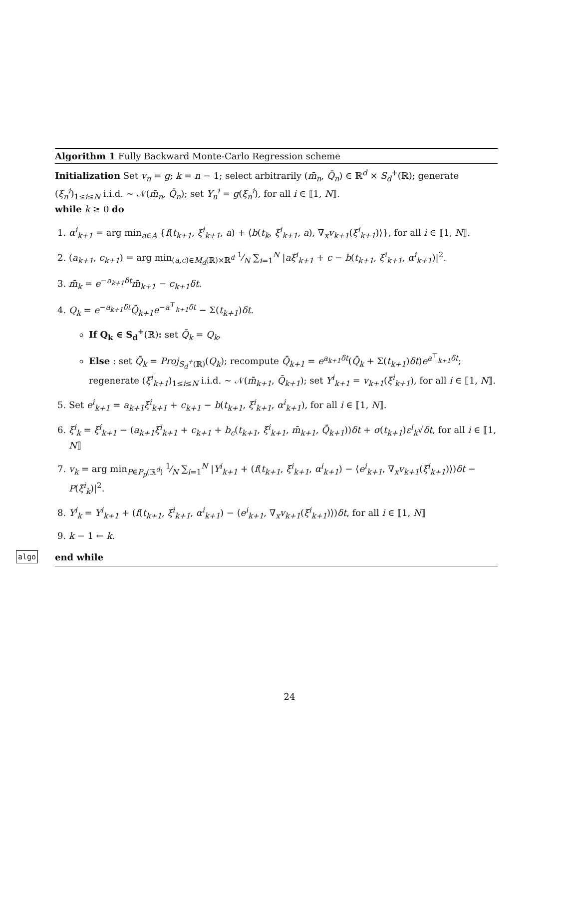Algorithm 1 Fully Backward Monte-Carlo Regression scheme
Initialization Set v<sub>n</sub> = g; k = n − 1; select arbitrarily (m̄<sub>n</sub>, Q̄<sub>n</sub>) ∈ ℝ<sup>d</sup> × S<sub>d</sub><sup>+</sup>(ℝ); generate (ξ<sub>n</sub><sup>i</sup>)<sub>1≤i≤N</sub> i.i.d. ∼ 𝒩(m̄<sub>n</sub>, Q̄<sub>n</sub>); set Y<sub>n</sub><sup>i</sup> = g(ξ<sub>n</sub><sup>i</sup>), for all i ∈ ⟦1, N⟧.
while k ≥ 0 do
1. α<sup>i</sup><sub>k+1</sub> = arg min<sub>a∈A</sub> {f(t<sub>k+1</sub>, ξ<sup>i</sup><sub>k+1</sub>, a) + ⟨b(t<sub>k</sub>, ξ<sup>i</sup><sub>k+1</sub>, a), ∇<sub>x</sub>v<sub>k+1</sub>(ξ<sup>i</sup><sub>k+1</sub>)⟩}, for all i ∈ ⟦1, N⟧.
2. (a<sub>k+1</sub>, c<sub>k+1</sub>) = arg min<sub>(a,c)∈M<sub>d</sub>(ℝ)×ℝ<sup>d</sup></sub> 1⁄N ∑<sub>i=1</sub><sup>N</sup> |aξ<sup>i</sup><sub>k+1</sub> + c − b(t<sub>k+1</sub>, ξ<sup>i</sup><sub>k+1</sub>, α<sup>i</sup><sub>k+1</sub>)|<sup>2</sup>.
3. m̄<sub>k</sub> = e<sup>−a<sub>k+1</sub>δt</sup>m̄<sub>k+1</sub> − c<sub>k+1</sub>δt.
4. Q<sub>k</sub> = e<sup>−a<sub>k+1</sub>δt</sup>Q̄<sub>k+1</sub>e<sup>−a<sup>⊤</sup><sub>k+1</sub>δt</sup> − Σ(t<sub>k+1</sub>)δt.
If Q<sub>k</sub> ∈ S<sub>d</sub><sup>+</sup>(ℝ): set Q̄<sub>k</sub> = Q<sub>k</sub>,
Else : set Q̄<sub>k</sub> = Proj<sub>S<sub>d</sub><sup>+</sup>(ℝ)</sub>(Q<sub>k</sub>); recompute Q̄<sub>k+1</sub> = e<sup>a<sub>k+1</sub>δt</sup>(Q̄<sub>k</sub> + Σ(t<sub>k+1</sub>)δt)e<sup>a<sup>⊤</sup><sub>k+1</sub>δt</sup>; regenerate (ξ<sup>i</sup><sub>k+1</sub>)<sub>1≤i≤N</sub> i.i.d. ∼ 𝒩(m̄<sub>k+1</sub>, Q̄<sub>k+1</sub>); set Y<sup>i</sup><sub>k+1</sub> = v<sub>k+1</sub>(ξ<sup>i</sup><sub>k+1</sub>), for all i ∈ ⟦1, N⟧.
5. Set e<sup>i</sup><sub>k+1</sub> = a<sub>k+1</sub>ξ<sup>i</sup><sub>k+1</sub> + c<sub>k+1</sub> − b(t<sub>k+1</sub>, ξ<sup>i</sup><sub>k+1</sub>, α<sup>i</sup><sub>k+1</sub>), for all i ∈ ⟦1, N⟧.
6. ξ<sup>i</sup><sub>k</sub> = ξ<sup>i</sup><sub>k+1</sub> − (a<sub>k+1</sub>ξ<sup>i</sup><sub>k+1</sub> + c<sub>k+1</sub> + b<sub>c</sub>(t<sub>k+1</sub>, ξ<sup>i</sup><sub>k+1</sub>, m̄<sub>k+1</sub>, Q̄<sub>k+1</sub>))δt + σ(t<sub>k+1</sub>)ε<sup>i</sup><sub>k</sub>√δt, for all i ∈ ⟦1, N⟧
7. v<sub>k</sub> = arg min<sub>P∈P<sub>p</sub>(ℝ<sup>d</sup>)</sub> 1⁄N ∑<sub>i=1</sub><sup>N</sup> |Y<sup>i</sup><sub>k+1</sub> + (f(t<sub>k+1</sub>, ξ<sup>i</sup><sub>k+1</sub>, α<sup>i</sup><sub>k+1</sub>) − ⟨e<sup>i</sup><sub>k+1</sub>, ∇<sub>x</sub>v<sub>k+1</sub>(ξ<sup>i</sup><sub>k+1</sub>)⟩)δt − P(ξ<sup>i</sup><sub>k</sub>)|<sup>2</sup>.
8. Y<sup>i</sup><sub>k</sub> = Y<sup>i</sup><sub>k+1</sub> + (f(t<sub>k+1</sub>, ξ<sup>i</sup><sub>k+1</sub>, α<sup>i</sup><sub>k+1</sub>) − ⟨e<sup>i</sup><sub>k+1</sub>, ∇<sub>x</sub>v<sub>k+1</sub>(ξ<sup>i</sup><sub>k+1</sub>)⟩)δt, for all i ∈ ⟦1, N⟧
9. k − 1 ← k.
algo end while
24